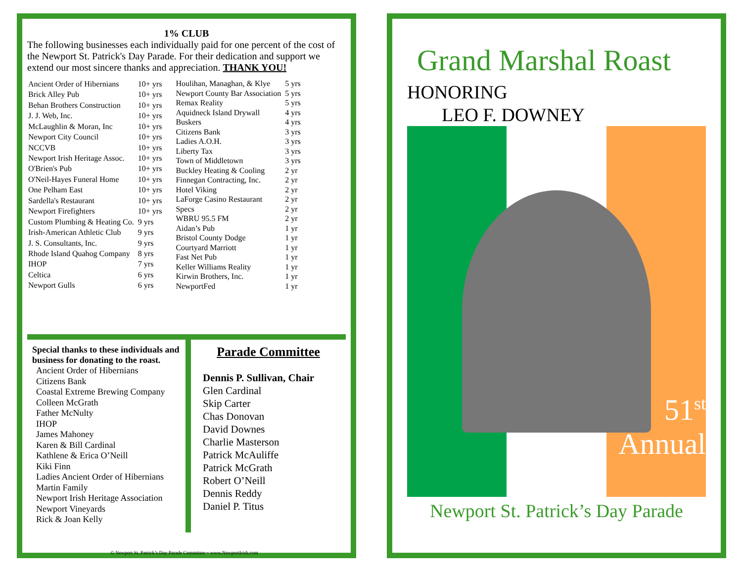1% CLUB
The following businesses each individually paid for one percent of the cost of the Newport St. Patrick's Day Parade. For their dedication and support we extend our most sincere thanks and appreciation. THANK YOU!
| Ancient Order of Hibernians | 10+ yrs |
| Brick Alley Pub | 10+ yrs |
| Behan Brothers Construction | 10+ yrs |
| J. J. Web, Inc. | 10+ yrs |
| McLaughlin & Moran, Inc | 10+ yrs |
| Newport City Council | 10+ yrs |
| NCCVB | 10+ yrs |
| Newport Irish Heritage Assoc. | 10+ yrs |
| O'Brien's Pub | 10+ yrs |
| O'Neil-Hayes Funeral Home | 10+ yrs |
| One Pelham East | 10+ yrs |
| Sardella's Restaurant | 10+ yrs |
| Newport Firefighters | 10+ yrs |
| Custom Plumbing & Heating Co. | 9 yrs |
| Irish-American Athletic Club | 9 yrs |
| J. S. Consultants, Inc. | 9 yrs |
| Rhode Island Quahog Company | 8 yrs |
| IHOP | 7 yrs |
| Celtica | 6 yrs |
| Newport Gulls | 6 yrs |
| Houlihan, Managhan, & Klye | 5 yrs |
| Newport County Bar Association | 5 yrs |
| Remax Reality | 5 yrs |
| Aquidneck Island Drywall | 4 yrs |
| Buskers | 4 yrs |
| Citizens Bank | 3 yrs |
| Ladies A.O.H. | 3 yrs |
| Liberty Tax | 3 yrs |
| Town of Middletown | 3 yrs |
| Buckley Heating & Cooling | 2 yr |
| Finnegan Contracting, Inc. | 2 yr |
| Hotel Viking | 2 yr |
| LaForge Casino Restaurant | 2 yr |
| Specs | 2 yr |
| WBRU 95.5 FM | 2 yr |
| Aidan’s Pub | 1 yr |
| Bristol County Dodge | 1 yr |
| Courtyard Marriott | 1 yr |
| Fast Net Pub | 1 yr |
| Keller Williams Reality | 1 yr |
| Kirwin Brothers, Inc. | 1 yr |
| NewportFed | 1 yr |
Special thanks to these individuals and business for donating to the roast.
Ancient Order of Hibernians
Citizens Bank
Coastal Extreme Brewing Company
Colleen McGrath
Father McNulty
IHOP
James Mahoney
Karen & Bill Cardinal
Kathlene & Erica O’Neill
Kiki Finn
Ladies Ancient Order of Hibernians
Martin Family
Newport Irish Heritage Association
Newport Vineyards
Rick & Joan Kelly
Parade Committee
Dennis P. Sullivan, Chair
Glen Cardinal
Skip Carter
Chas Donovan
David Downes
Charlie Masterson
Patrick McAuliffe
Patrick McGrath
Robert O’Neill
Dennis Reddy
Daniel P. Titus
© Newport St. Patrick’s Day Parade Committee ~ www.NewportIrish.com
Grand Marshal Roast
HONORING
LEO F. DOWNEY
51<sup>st</sup>
Annual
Newport St. Patrick’s Day Parade